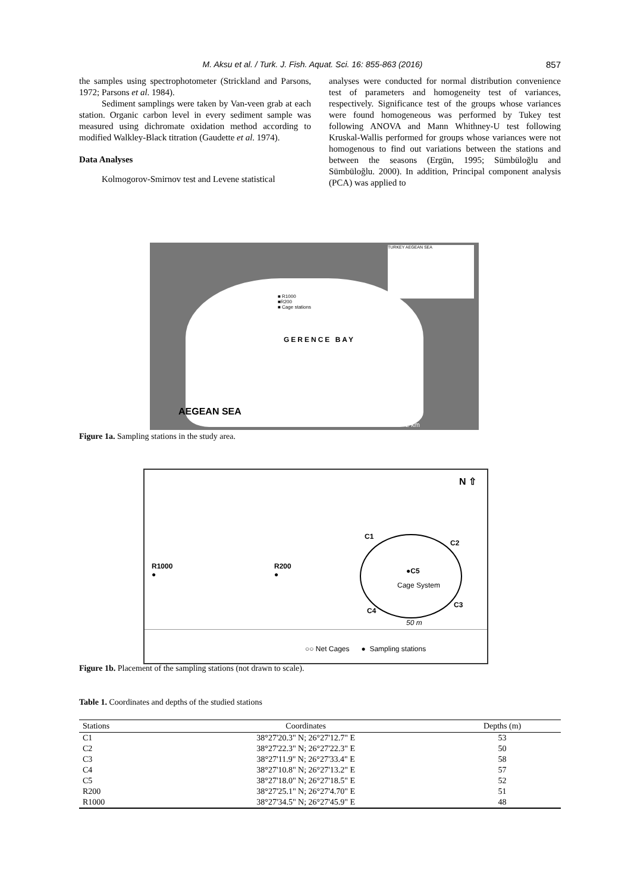M. Aksu et al. / Turk. J. Fish. Aquat. Sci. 16: 855-863 (2016) 857
the samples using spectrophotometer (Strickland and Parsons, 1972; Parsons et al. 1984).
Sediment samplings were taken by Van-veen grab at each station. Organic carbon level in every sediment sample was measured using dichromate oxidation method according to modified Walkley-Black titration (Gaudette et al. 1974).
Data Analyses
Kolmogorov-Smirnov test and Levene statistical
analyses were conducted for normal distribution convenience test of parameters and homogeneity test of variances, respectively. Significance test of the groups whose variances were found homogeneous was performed by Tukey test following ANOVA and Mann Whithney-U test following Kruskal-Wallis performed for groups whose variances were not homogenous to find out variations between the stations and between the seasons (Ergün, 1995; Sümbüloğlu and Sümbüloğlu. 2000). In addition, Principal component analysis (PCA) was applied to
TURKEY AEGEAN SEA
■ R1000
■R200
■ Cage stations
GERENCE BAY
AEGEAN SEA
2 km
Figure 1a. Sampling stations in the study area.
N ⇧
C1
C2
●C5
Cage System
C3
C4
50 m
R1000
●
R200
●
○○ Net Cages ● Sampling stations
Figure 1b. Placement of the sampling stations (not drawn to scale).
Table 1. Coordinates and depths of the studied stations
| Stations | Coordinates | Depths (m) |
| --- | --- | --- |
| C1 | 38°27'20.3" N; 26°27'12.7" E | 53 |
| C2 | 38°27'22.3" N; 26°27'22.3" E | 50 |
| C3 | 38°27'11.9" N; 26°27'33.4" E | 58 |
| C4 | 38°27'10.8" N; 26°27'13.2" E | 57 |
| C5 | 38°27'18.0" N; 26°27'18.5" E | 52 |
| R200 | 38°27'25.1" N; 26°27'4.70" E | 51 |
| R1000 | 38°27'34.5" N; 26°27'45.9" E | 48 |